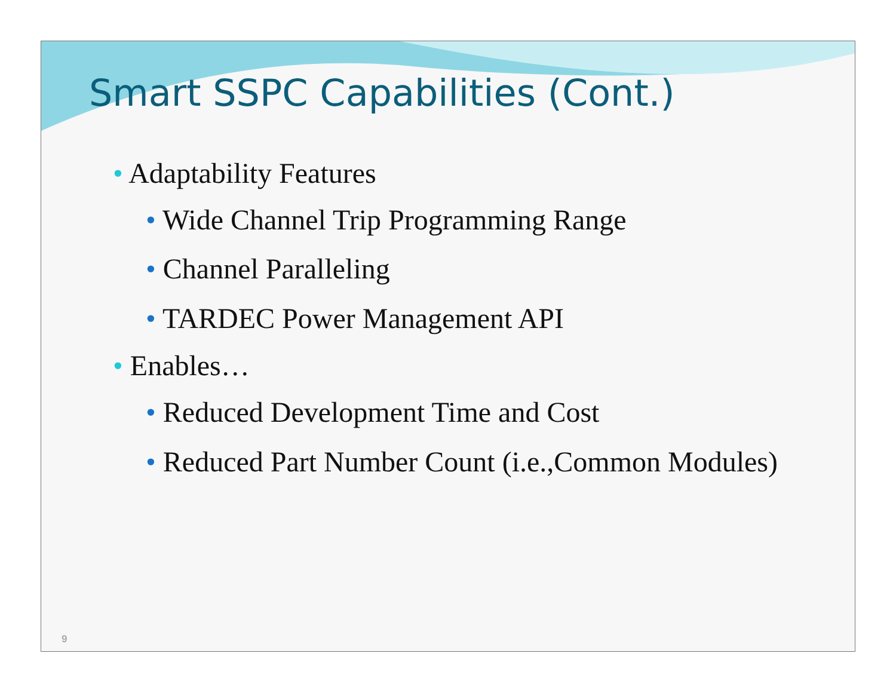Smart SSPC Capabilities (Cont.)
• Adaptability Features
• Wide Channel Trip Programming Range
• Channel Paralleling
• TARDEC Power Management API
• Enables…
• Reduced Development Time and Cost
• Reduced Part Number Count (i.e.,Common Modules)
9